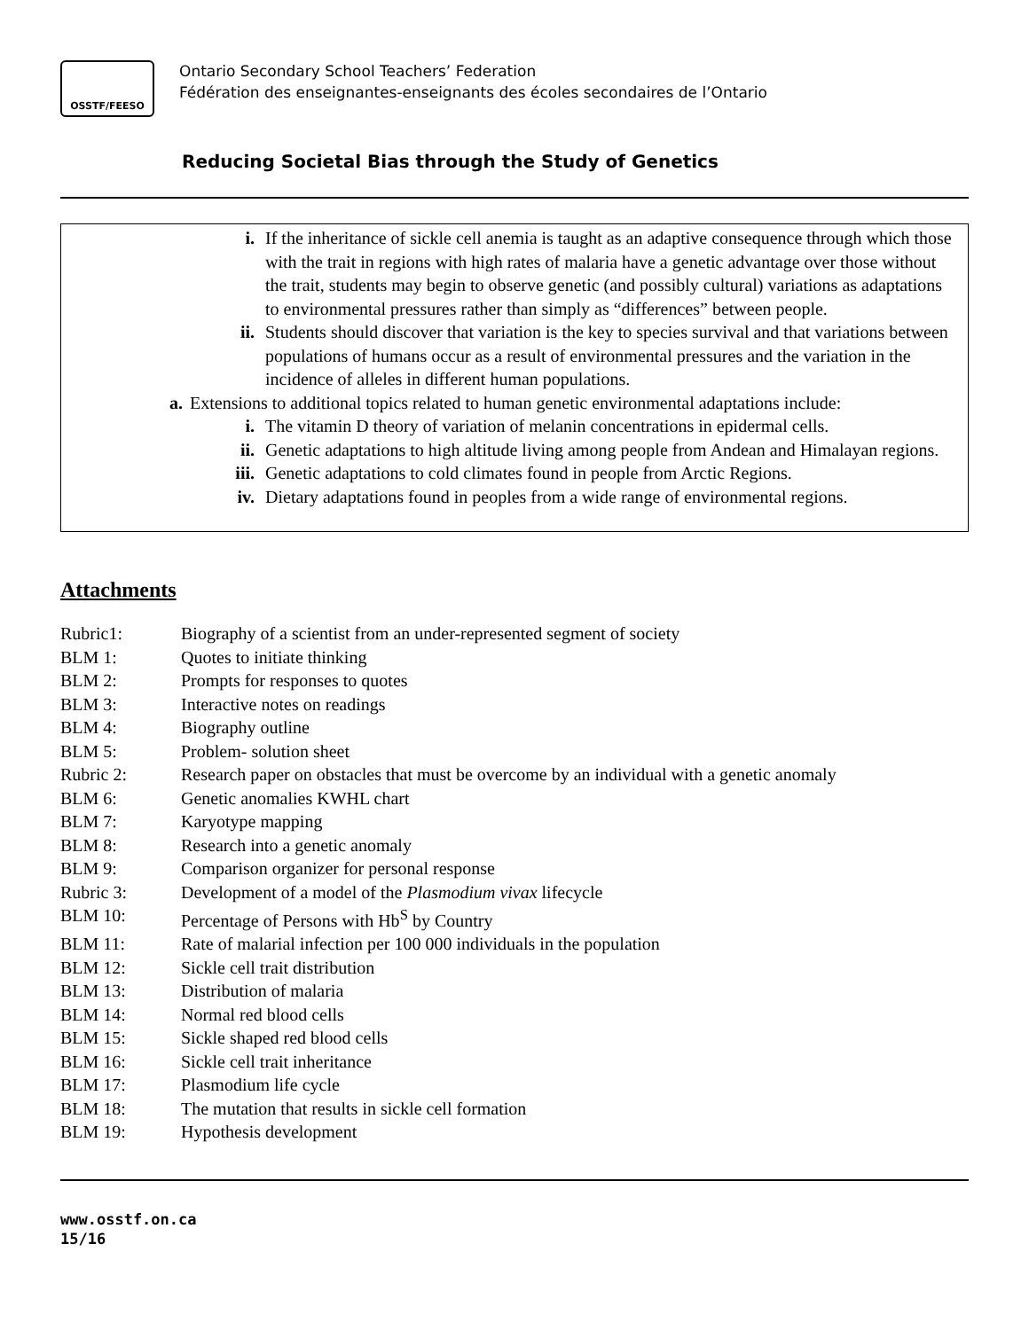OSSTF/FEESO
Ontario Secondary School Teachers’ Federation
Fédération des enseignantes-enseignants des écoles secondaires de l’Ontario
Reducing Societal Bias through the Study of Genetics
i. If the inheritance of sickle cell anemia is taught as an adaptive consequence through which those with the trait in regions with high rates of malaria have a genetic advantage over those without the trait, students may begin to observe genetic (and possibly cultural) variations as adaptations to environmental pressures rather than simply as “differences” between people.
ii. Students should discover that variation is the key to species survival and that variations between populations of humans occur as a result of environmental pressures and the variation in the incidence of alleles in different human populations.
a. Extensions to additional topics related to human genetic environmental adaptations include:
i. The vitamin D theory of variation of melanin concentrations in epidermal cells.
ii. Genetic adaptations to high altitude living among people from Andean and Himalayan regions.
iii. Genetic adaptations to cold climates found in people from Arctic Regions.
iv. Dietary adaptations found in peoples from a wide range of environmental regions.
Attachments
Rubric1: Biography of a scientist from an under-represented segment of society
BLM 1: Quotes to initiate thinking
BLM 2: Prompts for responses to quotes
BLM 3: Interactive notes on readings
BLM 4: Biography outline
BLM 5: Problem- solution sheet
Rubric 2: Research paper on obstacles that must be overcome by an individual with a genetic anomaly
BLM 6: Genetic anomalies KWHL chart
BLM 7: Karyotype mapping
BLM 8: Research into a genetic anomaly
BLM 9: Comparison organizer for personal response
Rubric 3: Development of a model of the Plasmodium vivax lifecycle
BLM 10: Percentage of Persons with Hb<sup>S</sup> by Country
BLM 11: Rate of malarial infection per 100 000 individuals in the population
BLM 12: Sickle cell trait distribution
BLM 13: Distribution of malaria
BLM 14: Normal red blood cells
BLM 15: Sickle shaped red blood cells
BLM 16: Sickle cell trait inheritance
BLM 17: Plasmodium life cycle
BLM 18: The mutation that results in sickle cell formation
BLM 19: Hypothesis development
www.osstf.on.ca
15/16